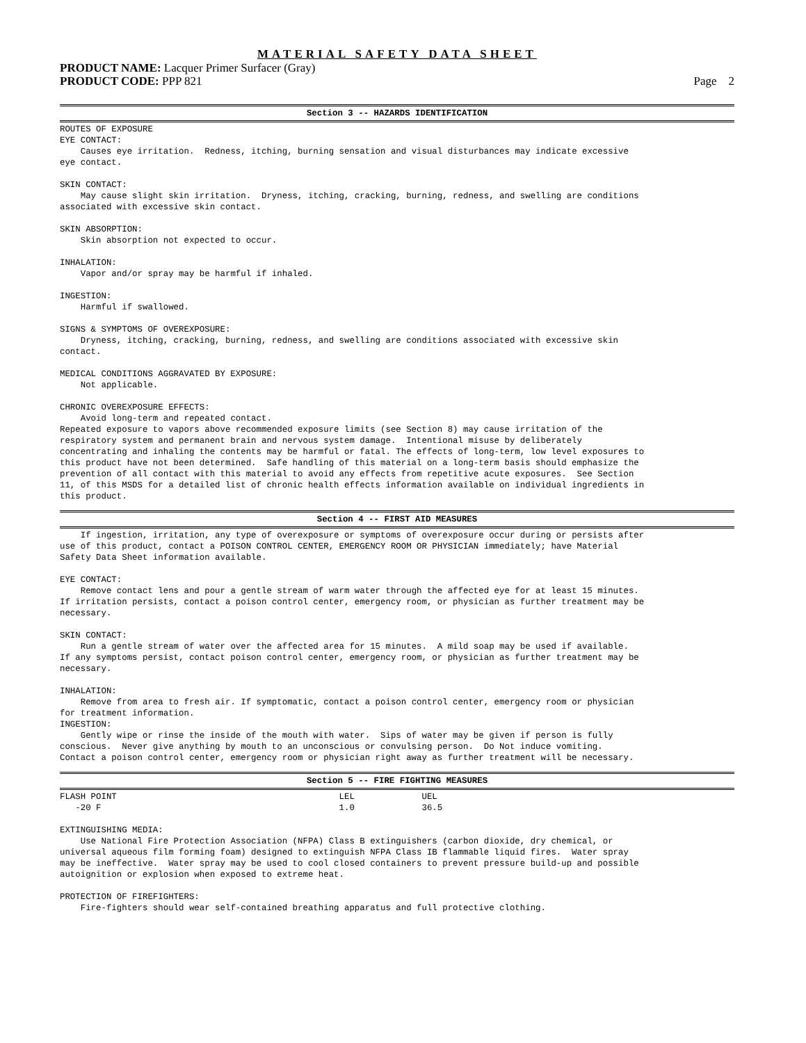MATERIAL SAFETY DATA SHEET
PRODUCT NAME: Lacquer Primer Surfacer (Gray)
PRODUCT CODE: PPP 821 Page 2
Section 3 -- HAZARDS IDENTIFICATION
ROUTES OF EXPOSURE
EYE CONTACT:
    Causes eye irritation.  Redness, itching, burning sensation and visual disturbances may indicate excessive
eye contact.

SKIN CONTACT:
    May cause slight skin irritation.  Dryness, itching, cracking, burning, redness, and swelling are conditions
associated with excessive skin contact.

SKIN ABSORPTION:
    Skin absorption not expected to occur.

INHALATION:
    Vapor and/or spray may be harmful if inhaled.

INGESTION:
    Harmful if swallowed.

SIGNS & SYMPTOMS OF OVEREXPOSURE:
    Dryness, itching, cracking, burning, redness, and swelling are conditions associated with excessive skin
contact.

MEDICAL CONDITIONS AGGRAVATED BY EXPOSURE:
    Not applicable.

CHRONIC OVEREXPOSURE EFFECTS:
    Avoid long-term and repeated contact.
Repeated exposure to vapors above recommended exposure limits (see Section 8) may cause irritation of the
respiratory system and permanent brain and nervous system damage.  Intentional misuse by deliberately
concentrating and inhaling the contents may be harmful or fatal. The effects of long-term, low level exposures to
this product have not been determined.  Safe handling of this material on a long-term basis should emphasize the
prevention of all contact with this material to avoid any effects from repetitive acute exposures.  See Section
11, of this MSDS for a detailed list of chronic health effects information available on individual ingredients in
this product.
Section 4 -- FIRST AID MEASURES
    If ingestion, irritation, any type of overexposure or symptoms of overexposure occur during or persists after
use of this product, contact a POISON CONTROL CENTER, EMERGENCY ROOM OR PHYSICIAN immediately; have Material
Safety Data Sheet information available.

EYE CONTACT:
    Remove contact lens and pour a gentle stream of warm water through the affected eye for at least 15 minutes.
If irritation persists, contact a poison control center, emergency room, or physician as further treatment may be
necessary.

SKIN CONTACT:
    Run a gentle stream of water over the affected area for 15 minutes.  A mild soap may be used if available.
If any symptoms persist, contact poison control center, emergency room, or physician as further treatment may be
necessary.

INHALATION:
    Remove from area to fresh air. If symptomatic, contact a poison control center, emergency room or physician
for treatment information.
INGESTION:
    Gently wipe or rinse the inside of the mouth with water.  Sips of water may be given if person is fully
conscious.  Never give anything by mouth to an unconscious or convulsing person.  Do Not induce vomiting.
Contact a poison control center, emergency room or physician right away as further treatment will be necessary.
Section 5 -- FIRE FIGHTING MEASURES
FLASH POINT                                           LEL             UEL
   -20 F                                              1.0             36.5

EXTINGUISHING MEDIA:
    Use National Fire Protection Association (NFPA) Class B extinguishers (carbon dioxide, dry chemical, or
universal aqueous film forming foam) designed to extinguish NFPA Class IB flammable liquid fires.  Water spray
may be ineffective.  Water spray may be used to cool closed containers to prevent pressure build-up and possible
autoignition or explosion when exposed to extreme heat.

PROTECTION OF FIREFIGHTERS:
    Fire-fighters should wear self-contained breathing apparatus and full protective clothing.